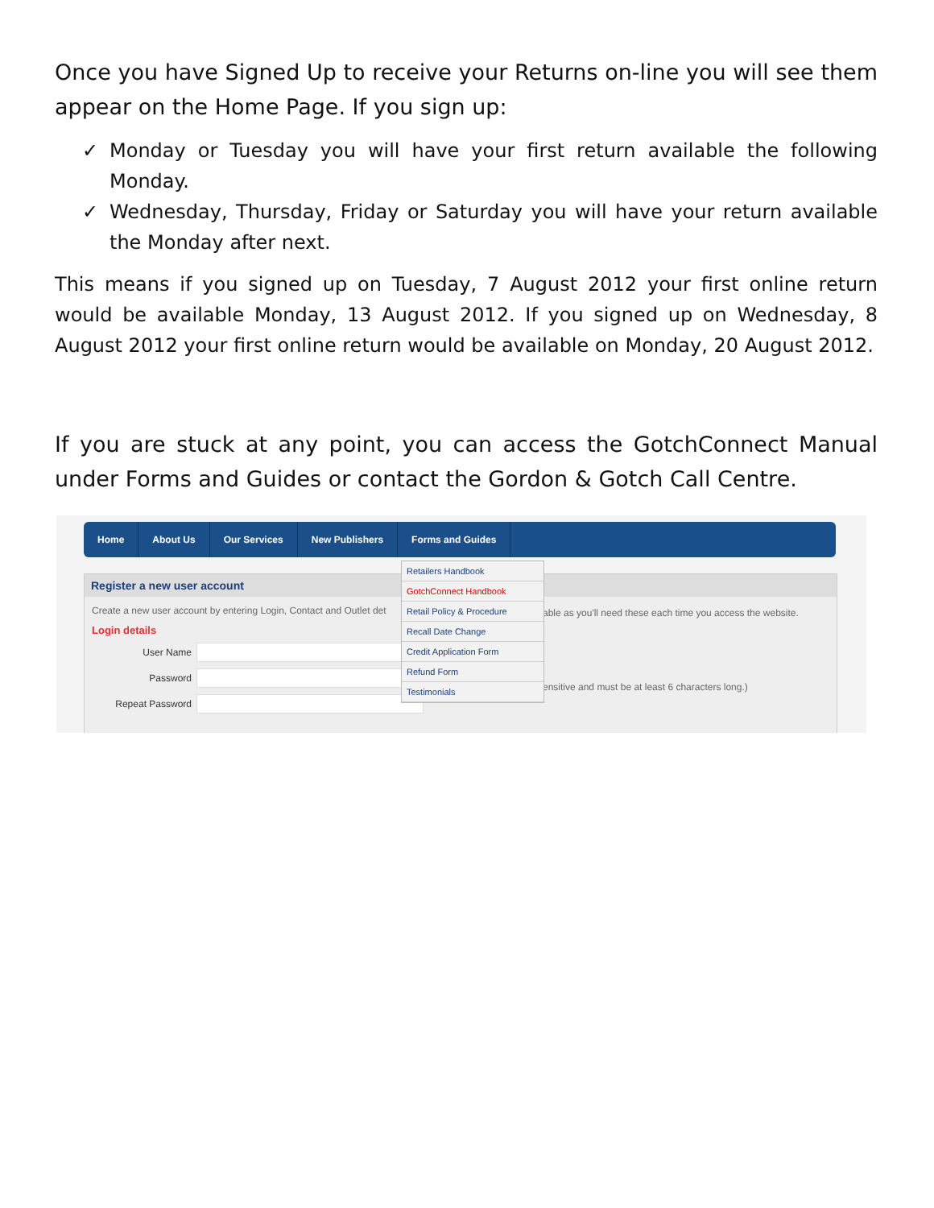Once you have Signed Up to receive your Returns on-line you will see them appear on the Home Page. If you sign up:
✓ Monday or Tuesday you will have your first return available the following Monday.
✓ Wednesday, Thursday, Friday or Saturday you will have your return available the Monday after next.
This means if you signed up on Tuesday, 7 August 2012 your first online return would be available Monday, 13 August 2012. If you signed up on Wednesday, 8 August 2012 your first online return would be available on Monday, 20 August 2012.
If you are stuck at any point, you can access the GotchConnect Manual under Forms and Guides or contact the Gordon & Gotch Call Centre.
Home About Us Our Services New Publishers Forms and Guides
Register a new user account
Create a new user account by entering Login, Contact and Outlet det
Login details
User Name
Password
Repeat Password
able as you'll need these each time you access the website.
ensitive and must be at least 6 characters long.)
Retailers Handbook
GotchConnect Handbook
Retail Policy & Procedure
Recall Date Change
Credit Application Form
Refund Form
Testimonials